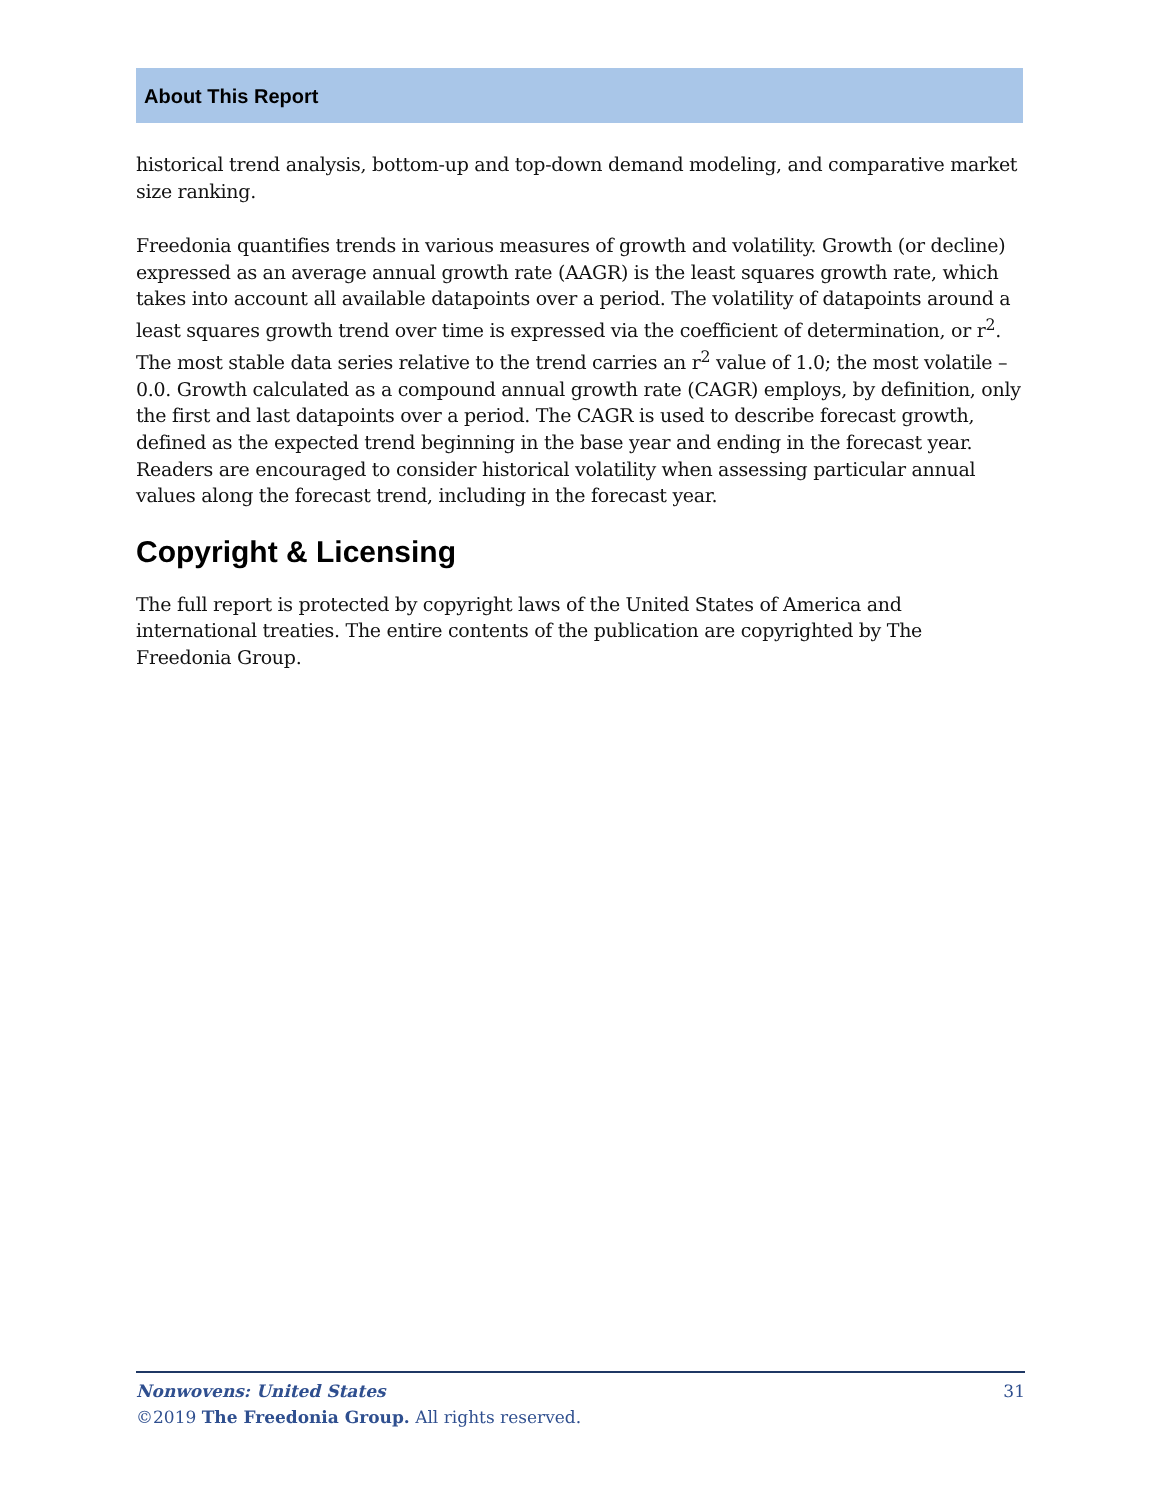About This Report
historical trend analysis, bottom-up and top-down demand modeling, and comparative market size ranking.
Freedonia quantifies trends in various measures of growth and volatility. Growth (or decline) expressed as an average annual growth rate (AAGR) is the least squares growth rate, which takes into account all available datapoints over a period. The volatility of datapoints around a least squares growth trend over time is expressed via the coefficient of determination, or r<sup>2</sup>. The most stable data series relative to the trend carries an r<sup>2</sup> value of 1.0; the most volatile – 0.0. Growth calculated as a compound annual growth rate (CAGR) employs, by definition, only the first and last datapoints over a period. The CAGR is used to describe forecast growth, defined as the expected trend beginning in the base year and ending in the forecast year. Readers are encouraged to consider historical volatility when assessing particular annual values along the forecast trend, including in the forecast year.
Copyright & Licensing
The full report is protected by copyright laws of the United States of America and international treaties. The entire contents of the publication are copyrighted by The Freedonia Group.
Nonwovens: United States 31
©2019 The Freedonia Group. All rights reserved.